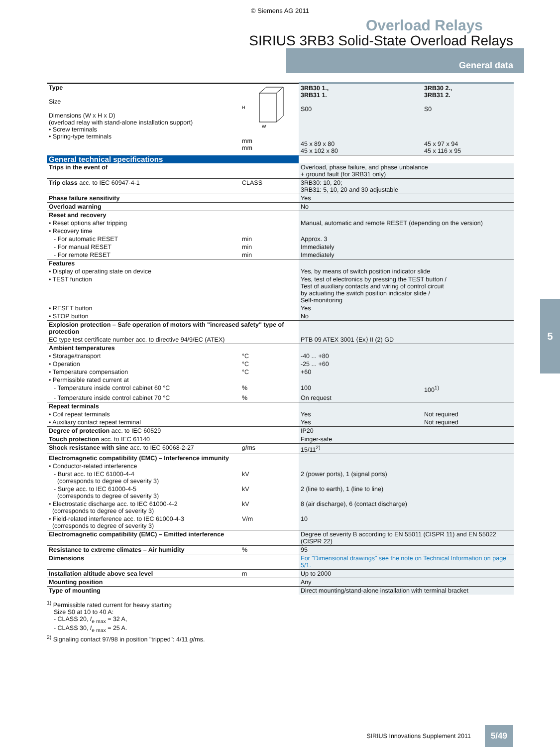© Siemens AG 2011
Overload Relays
SIRIUS 3RB3 Solid-State Overload Relays
General data
| Type Size Dimensions (W x H x D) (overload relay with stand-alone installation support) • Screw terminals • Spring-type terminals | W H mm mm | 3RB30 1., 3RB31 1. S00 45 x 89 x 80 45 x 102 x 80 | 3RB30 2., 3RB31 2. S0 45 x 97 x 94 45 x 116 x 95 |
| General technical specifications | | | |
| Trips in the event of | | Overload, phase failure, and phase unbalance + ground fault (for 3RB31 only) | |
| Trip class acc. to IEC 60947-4-1 | CLASS | 3RB30: 10, 20; 3RB31: 5, 10, 20 and 30 adjustable | |
| Phase failure sensitivity | | Yes | |
| Overload warning | | No | |
| Reset and recovery | | | |
| • Reset options after tripping | | Manual, automatic and remote RESET (depending on the version) | |
| • Recovery time | | | |
| - For automatic RESET | min | Approx. 3 | |
| - For manual RESET | min | Immediately | |
| - For remote RESET | min | Immediately | |
| Features | | | |
| • Display of operating state on device | | Yes, by means of switch position indicator slide | |
| • TEST function | | Yes, test of electronics by pressing the TEST button / Test of auxiliary contacts and wiring of control circuit by actuating the switch position indicator slide / Self-monitoring | |
| • RESET button | | Yes | |
| • STOP button | | No | |
| Explosion protection – Safe operation of motors with "increased safety" type of protection | | | |
| EC type test certificate number acc. to directive 94/9/EC (ATEX) | | PTB 09 ATEX 3001 ⟨Ex⟩ II (2) GD | |
| Ambient temperatures | | | |
| • Storage/transport | °C | -40 ... +80 | |
| • Operation | °C | -25 ... +60 | |
| • Temperature compensation | °C | +60 | |
| • Permissible rated current at | | | |
| - Temperature inside control cabinet 60 °C | % | 100 | 100<sup>1)</sup> |
| - Temperature inside control cabinet 70 °C | % | On request | |
| Repeat terminals | | | |
| • Coil repeat terminals | | Yes | Not required |
| • Auxiliary contact repeat terminal | | Yes | Not required |
| Degree of protection acc. to IEC 60529 | | IP20 | |
| Touch protection acc. to IEC 61140 | | Finger-safe | |
| Shock resistance with sine acc. to IEC 60068-2-27 | g /ms | 15/11<sup>2)</sup> | |
| Electromagnetic compatibility (EMC) – Interference immunity | | | |
| • Conductor-related interference | | | |
| - Burst acc. to IEC 61000-4-4 (corresponds to degree of severity 3) | kV | 2 (power ports), 1 (signal ports) | |
| - Surge acc. to IEC 61000-4-5 (corresponds to degree of severity 3) | kV | 2 (line to earth), 1 (line to line) | |
| • Electrostatic discharge acc. to IEC 61000-4-2 (corresponds to degree of severity 3) | kV | 8 (air discharge), 6 (contact discharge) | |
| • Field-related interference acc. to IEC 61000-4-3 (corresponds to degree of severity 3) | V/m | 10 | |
| Electromagnetic compatibility (EMC) – Emitted interference | | Degree of severity B according to EN 55011 (CISPR 11) and EN 55022 (CISPR 22) | |
| Resistance to extreme climates – Air humidity | % | 95 | |
| Dimensions | | For "Dimensional drawings" see the note on Technical Information on page 5/1. | |
| Installation altitude above sea level | m | Up to 2000 | |
| Mounting position | | Any | |
| Type of mounting | | Direct mounting/stand-alone installation with terminal bracket | |
<sup>1)</sup> Permissible rated current for heavy starting
Size S0 at 10 to 40 A:
- CLASS 20, I<sub>e max</sub> = 32 A,
- CLASS 30, I<sub>e max</sub> = 25 A.
<sup>2)</sup> Signaling contact 97/98 in position "tripped": 4/11 g/ms.
5
SIRIUS Innovations Supplement 2011 5/49